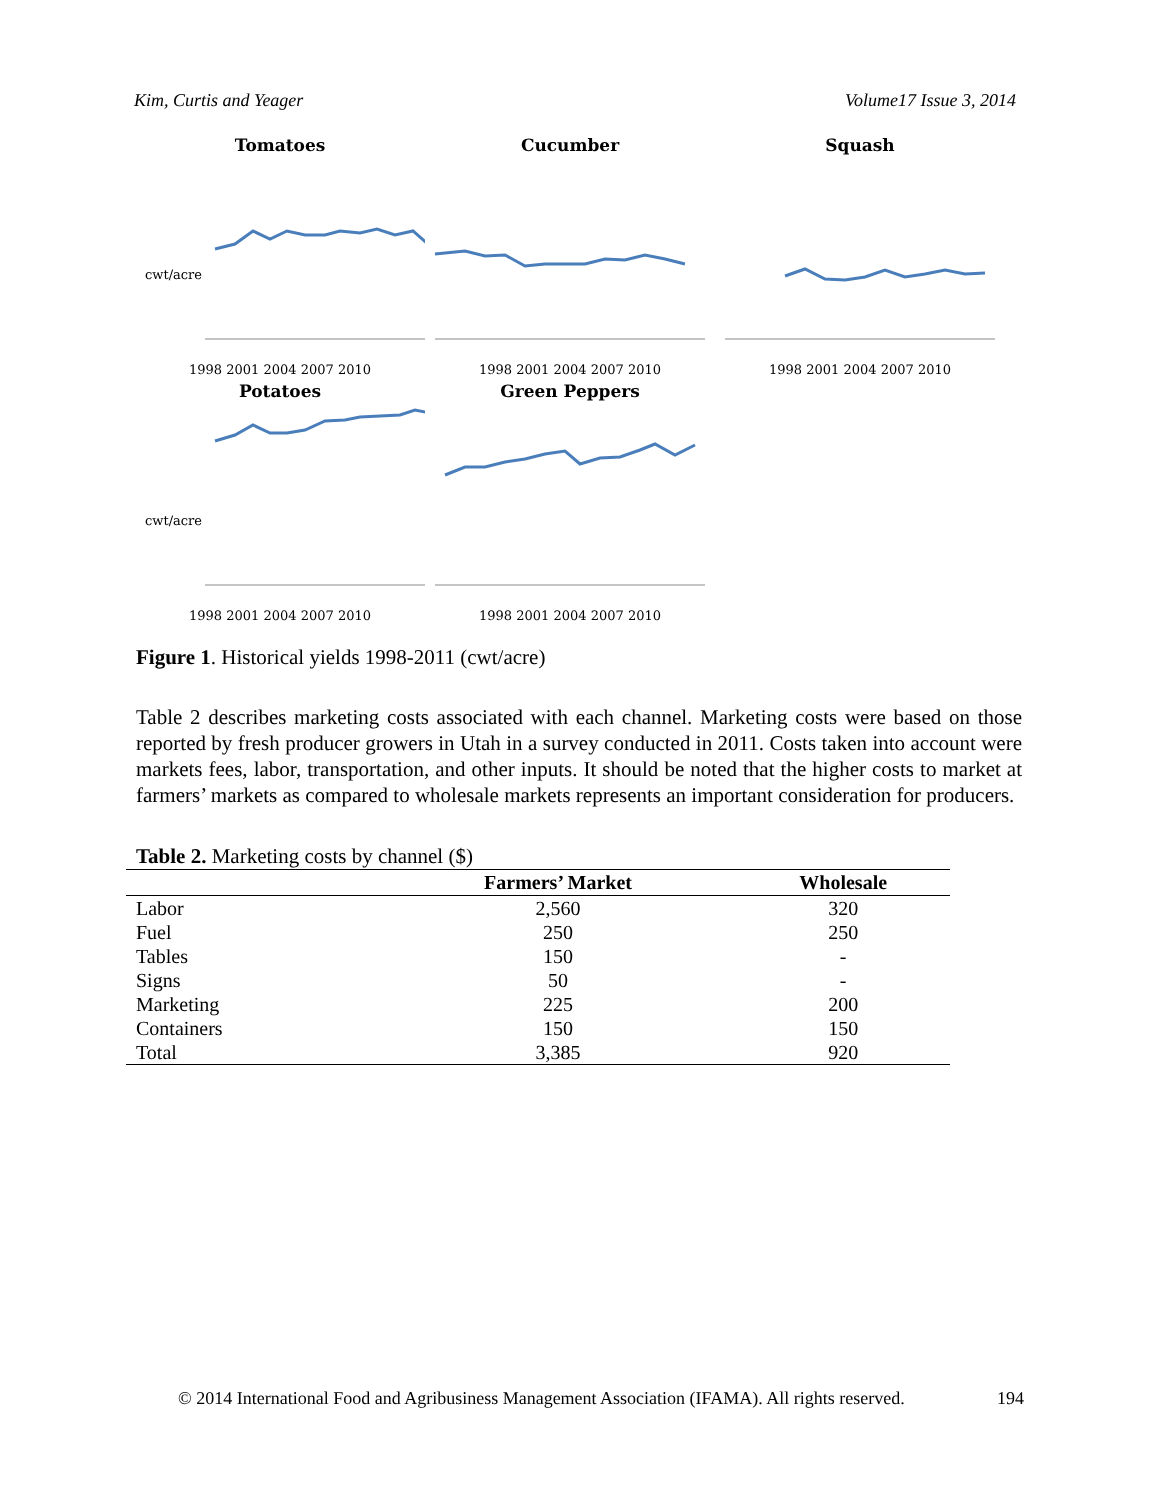Kim, Curtis and Yeager Volume17 Issue 3, 2014
Tomatoes
cwt/acre
1998 2001 2004 2007 2010
Cucumber
1998 2001 2004 2007 2010
Squash
1998 2001 2004 2007 2010
Potatoes
cwt/acre
1998 2001 2004 2007 2010
Green Peppers
1998 2001 2004 2007 2010
Figure 1. Historical yields 1998-2011 (cwt/acre)
Table 2 describes marketing costs associated with each channel. Marketing costs were based on those reported by fresh producer growers in Utah in a survey conducted in 2011. Costs taken into account were markets fees, labor, transportation, and other inputs. It should be noted that the higher costs to market at farmers’ markets as compared to wholesale markets represents an important consideration for producers.
Table 2. Marketing costs by channel ($)
| | Farmers’ Market | Wholesale |
| --- | --- | --- |
| Labor | 2,560 | 320 |
| Fuel | 250 | 250 |
| Tables | 150 | - |
| Signs | 50 | - |
| Marketing | 225 | 200 |
| Containers | 150 | 150 |
| Total | 3,385 | 920 |
© 2014 International Food and Agribusiness Management Association (IFAMA). All rights reserved. 194